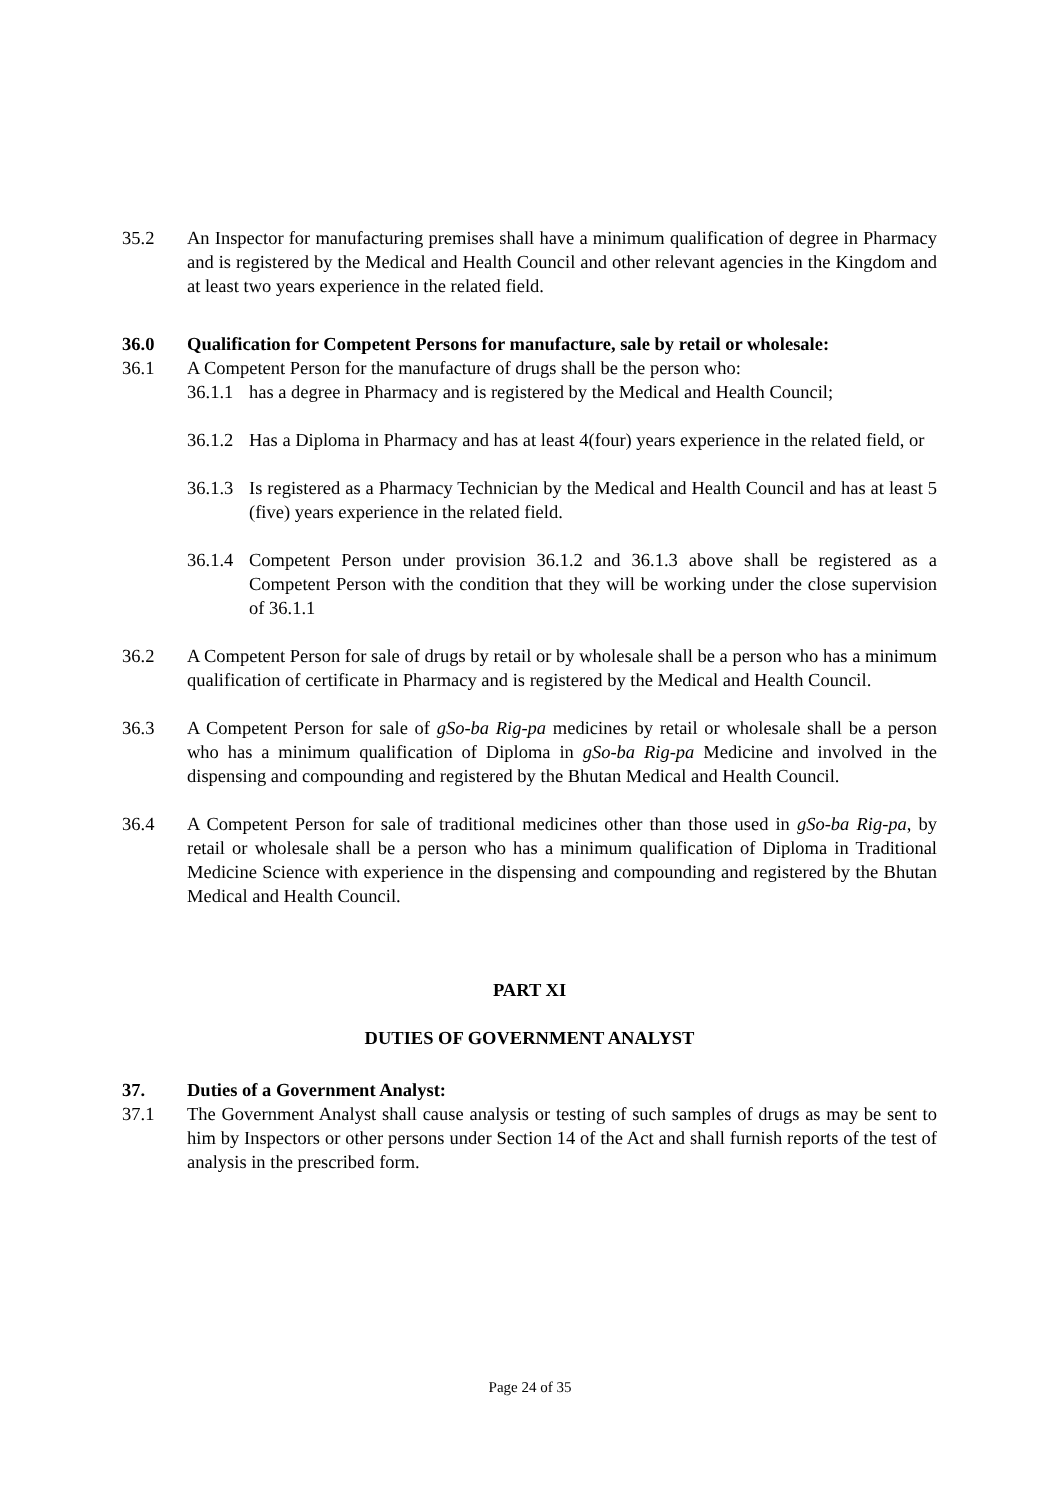35.2 An Inspector for manufacturing premises shall have a minimum qualification of degree in Pharmacy and is registered by the Medical and Health Council and other relevant agencies in the Kingdom and at least two years experience in the related field.
36.0 Qualification for Competent Persons for manufacture, sale by retail or wholesale:
36.1 A Competent Person for the manufacture of drugs shall be the person who:
36.1.1 has a degree in Pharmacy and is registered by the Medical and Health Council;
36.1.2 Has a Diploma in Pharmacy and has at least 4(four) years experience in the related field, or
36.1.3 Is registered as a Pharmacy Technician by the Medical and Health Council and has at least 5 (five) years experience in the related field.
36.1.4 Competent Person under provision 36.1.2 and 36.1.3 above shall be registered as a Competent Person with the condition that they will be working under the close supervision of 36.1.1
36.2 A Competent Person for sale of drugs by retail or by wholesale shall be a person who has a minimum qualification of certificate in Pharmacy and is registered by the Medical and Health Council.
36.3 A Competent Person for sale of gSo-ba Rig-pa medicines by retail or wholesale shall be a person who has a minimum qualification of Diploma in gSo-ba Rig-pa Medicine and involved in the dispensing and compounding and registered by the Bhutan Medical and Health Council.
36.4 A Competent Person for sale of traditional medicines other than those used in gSo-ba Rig-pa, by retail or wholesale shall be a person who has a minimum qualification of Diploma in Traditional Medicine Science with experience in the dispensing and compounding and registered by the Bhutan Medical and Health Council.
PART XI
DUTIES OF GOVERNMENT ANALYST
37. Duties of a Government Analyst:
37.1 The Government Analyst shall cause analysis or testing of such samples of drugs as may be sent to him by Inspectors or other persons under Section 14 of the Act and shall furnish reports of the test of analysis in the prescribed form.
Page 24 of 35